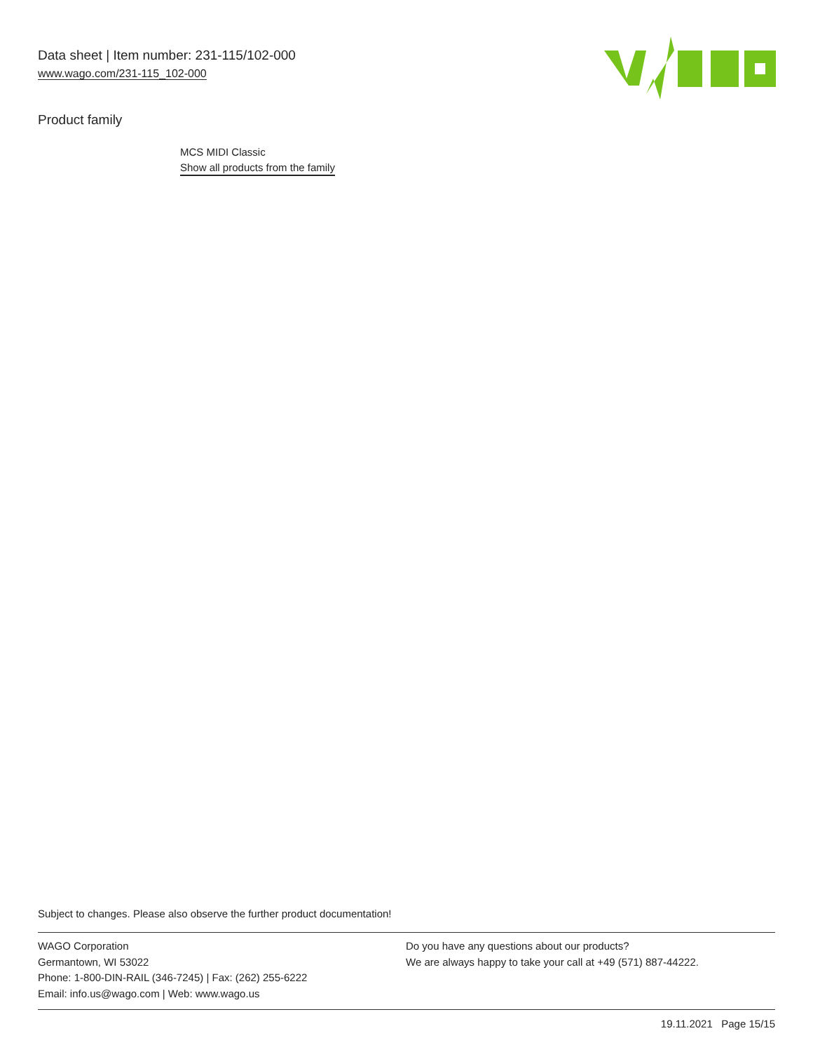Data sheet | Item number: 231-115/102-000
www.wago.com/231-115_102-000
Product family
MCS MIDI Classic
Show all products from the family
Subject to changes. Please also observe the further product documentation!
WAGO Corporation
Germantown, WI 53022
Phone: 1-800-DIN-RAIL (346-7245) | Fax: (262) 255-6222
Email: info.us@wago.com | Web: www.wago.us
Do you have any questions about our products?
We are always happy to take your call at +49 (571) 887-44222.
19.11.2021 Page 15/15